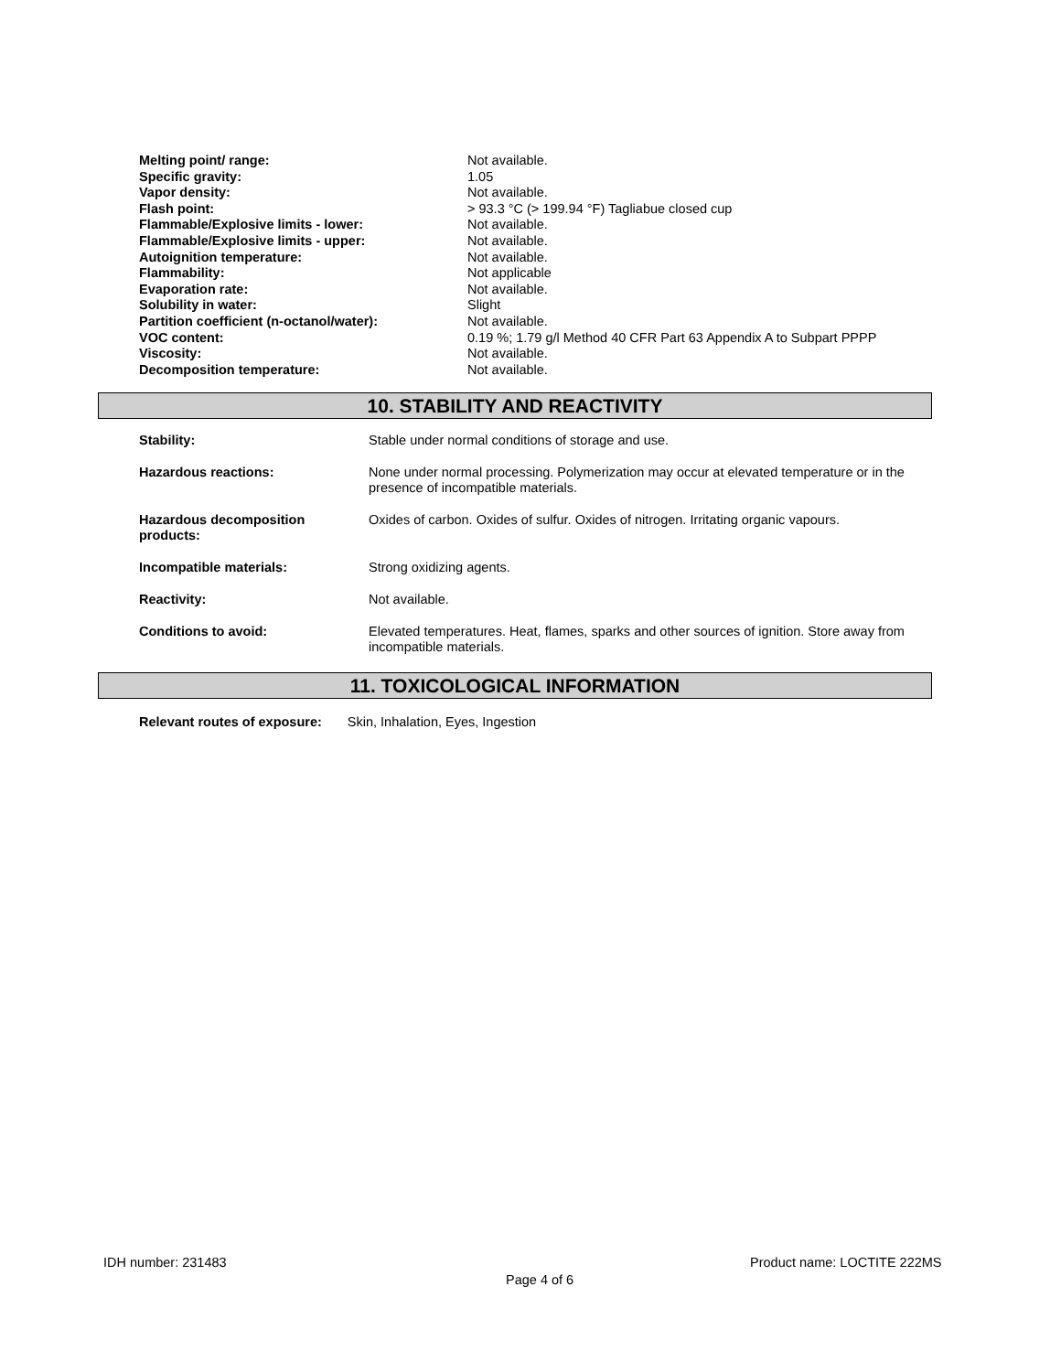| Melting point/ range: | Not available. |
| Specific gravity: | 1.05 |
| Vapor density: | Not available. |
| Flash point: | > 93.3 °C (> 199.94 °F) Tagliabue closed cup |
| Flammable/Explosive limits - lower: | Not available. |
| Flammable/Explosive limits - upper: | Not available. |
| Autoignition temperature: | Not available. |
| Flammability: | Not applicable |
| Evaporation rate: | Not available. |
| Solubility in water: | Slight |
| Partition coefficient (n-octanol/water): | Not available. |
| VOC content: | 0.19 %; 1.79 g/l Method 40 CFR Part 63 Appendix A to Subpart PPPP |
| Viscosity: | Not available. |
| Decomposition temperature: | Not available. |
10. STABILITY AND REACTIVITY
| Stability: | Stable under normal conditions of storage and use. |
| Hazardous reactions: | None under normal processing. Polymerization may occur at elevated temperature or in the presence of incompatible materials. |
| Hazardous decomposition products: | Oxides of carbon. Oxides of sulfur. Oxides of nitrogen. Irritating organic vapours. |
| Incompatible materials: | Strong oxidizing agents. |
| Reactivity: | Not available. |
| Conditions to avoid: | Elevated temperatures. Heat, flames, sparks and other sources of ignition. Store away from incompatible materials. |
11. TOXICOLOGICAL INFORMATION
Relevant routes of exposure: Skin, Inhalation, Eyes, Ingestion
IDH number: 231483 Product name: LOCTITE 222MS
Page 4 of 6